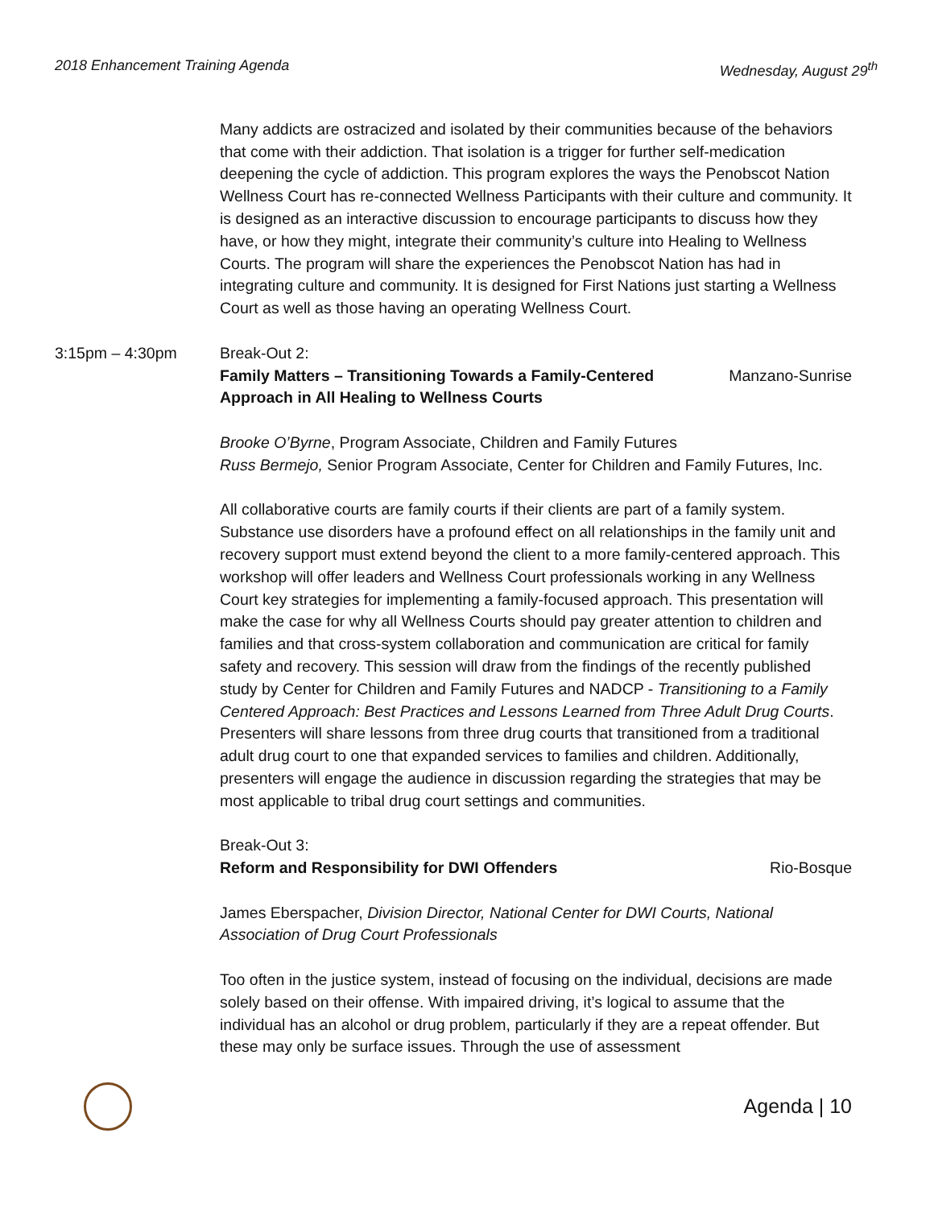2018 Enhancement Training Agenda Wednesday, August 29<sup>th</sup>
Many addicts are ostracized and isolated by their communities because of the behaviors that come with their addiction. That isolation is a trigger for further self-medication deepening the cycle of addiction. This program explores the ways the Penobscot Nation Wellness Court has re-connected Wellness Participants with their culture and community. It is designed as an interactive discussion to encourage participants to discuss how they have, or how they might, integrate their community’s culture into Healing to Wellness Courts. The program will share the experiences the Penobscot Nation has had in integrating culture and community. It is designed for First Nations just starting a Wellness Court as well as those having an operating Wellness Court.
3:15pm – 4:30pm Break-Out 2:
Family Matters – Transitioning Towards a Family-Centered Approach in All Healing to Wellness Courts Manzano-Sunrise
Brooke O’Byrne, Program Associate, Children and Family Futures
Russ Bermejo, Senior Program Associate, Center for Children and Family Futures, Inc.
All collaborative courts are family courts if their clients are part of a family system. Substance use disorders have a profound effect on all relationships in the family unit and recovery support must extend beyond the client to a more family-centered approach. This workshop will offer leaders and Wellness Court professionals working in any Wellness Court key strategies for implementing a family-focused approach. This presentation will make the case for why all Wellness Courts should pay greater attention to children and families and that cross-system collaboration and communication are critical for family safety and recovery. This session will draw from the findings of the recently published study by Center for Children and Family Futures and NADCP - Transitioning to a Family Centered Approach: Best Practices and Lessons Learned from Three Adult Drug Courts. Presenters will share lessons from three drug courts that transitioned from a traditional adult drug court to one that expanded services to families and children. Additionally, presenters will engage the audience in discussion regarding the strategies that may be most applicable to tribal drug court settings and communities.
Break-Out 3:
Reform and Responsibility for DWI Offenders Rio-Bosque
James Eberspacher, Division Director, National Center for DWI Courts, National Association of Drug Court Professionals
Too often in the justice system, instead of focusing on the individual, decisions are made solely based on their offense. With impaired driving, it’s logical to assume that the individual has an alcohol or drug problem, particularly if they are a repeat offender. But these may only be surface issues. Through the use of assessment
Agenda | 10